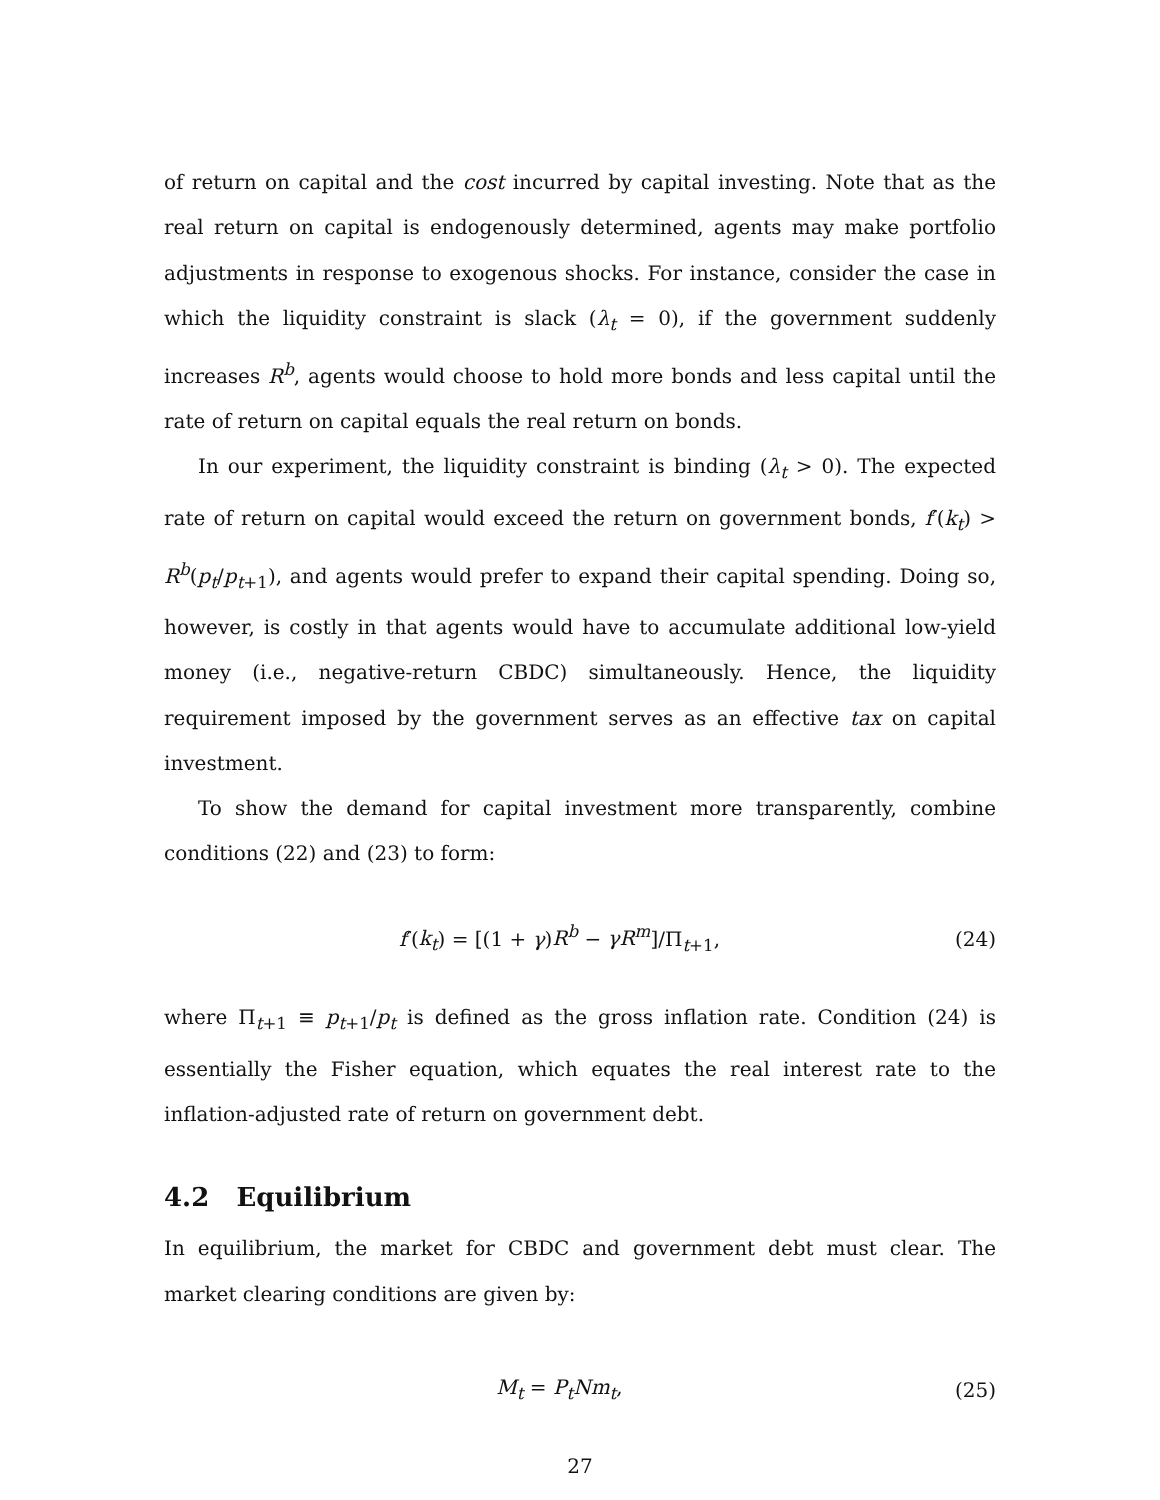of return on capital and the cost incurred by capital investing. Note that as the real return on capital is endogenously determined, agents may make portfolio adjustments in response to exogenous shocks. For instance, consider the case in which the liquidity constraint is slack (λ<sub>t</sub> = 0), if the government suddenly increases R<sup>b</sup>, agents would choose to hold more bonds and less capital until the rate of return on capital equals the real return on bonds.
In our experiment, the liquidity constraint is binding (λ<sub>t</sub> > 0). The expected rate of return on capital would exceed the return on government bonds, f′(k<sub>t</sub>) > R<sup>b</sup>(p<sub>t</sub>/p<sub>t+1</sub>), and agents would prefer to expand their capital spending. Doing so, however, is costly in that agents would have to accumulate additional low-yield money (i.e., negative-return CBDC) simultaneously. Hence, the liquidity requirement imposed by the government serves as an effective tax on capital investment.
To show the demand for capital investment more transparently, combine conditions (22) and (23) to form:
f′(k<sub>t</sub>) = [(1 + γ)R<sup>b</sup> − γR<sup>m</sup>]/Π<sub>t+1</sub>, (24)
where Π<sub>t+1</sub> ≡ p<sub>t+1</sub>/p<sub>t</sub> is defined as the gross inflation rate. Condition (24) is essentially the Fisher equation, which equates the real interest rate to the inflation-adjusted rate of return on government debt.
4.2 Equilibrium
In equilibrium, the market for CBDC and government debt must clear. The market clearing conditions are given by:
M<sub>t</sub> = P<sub>t</sub>Nm<sub>t</sub>, (25)
27